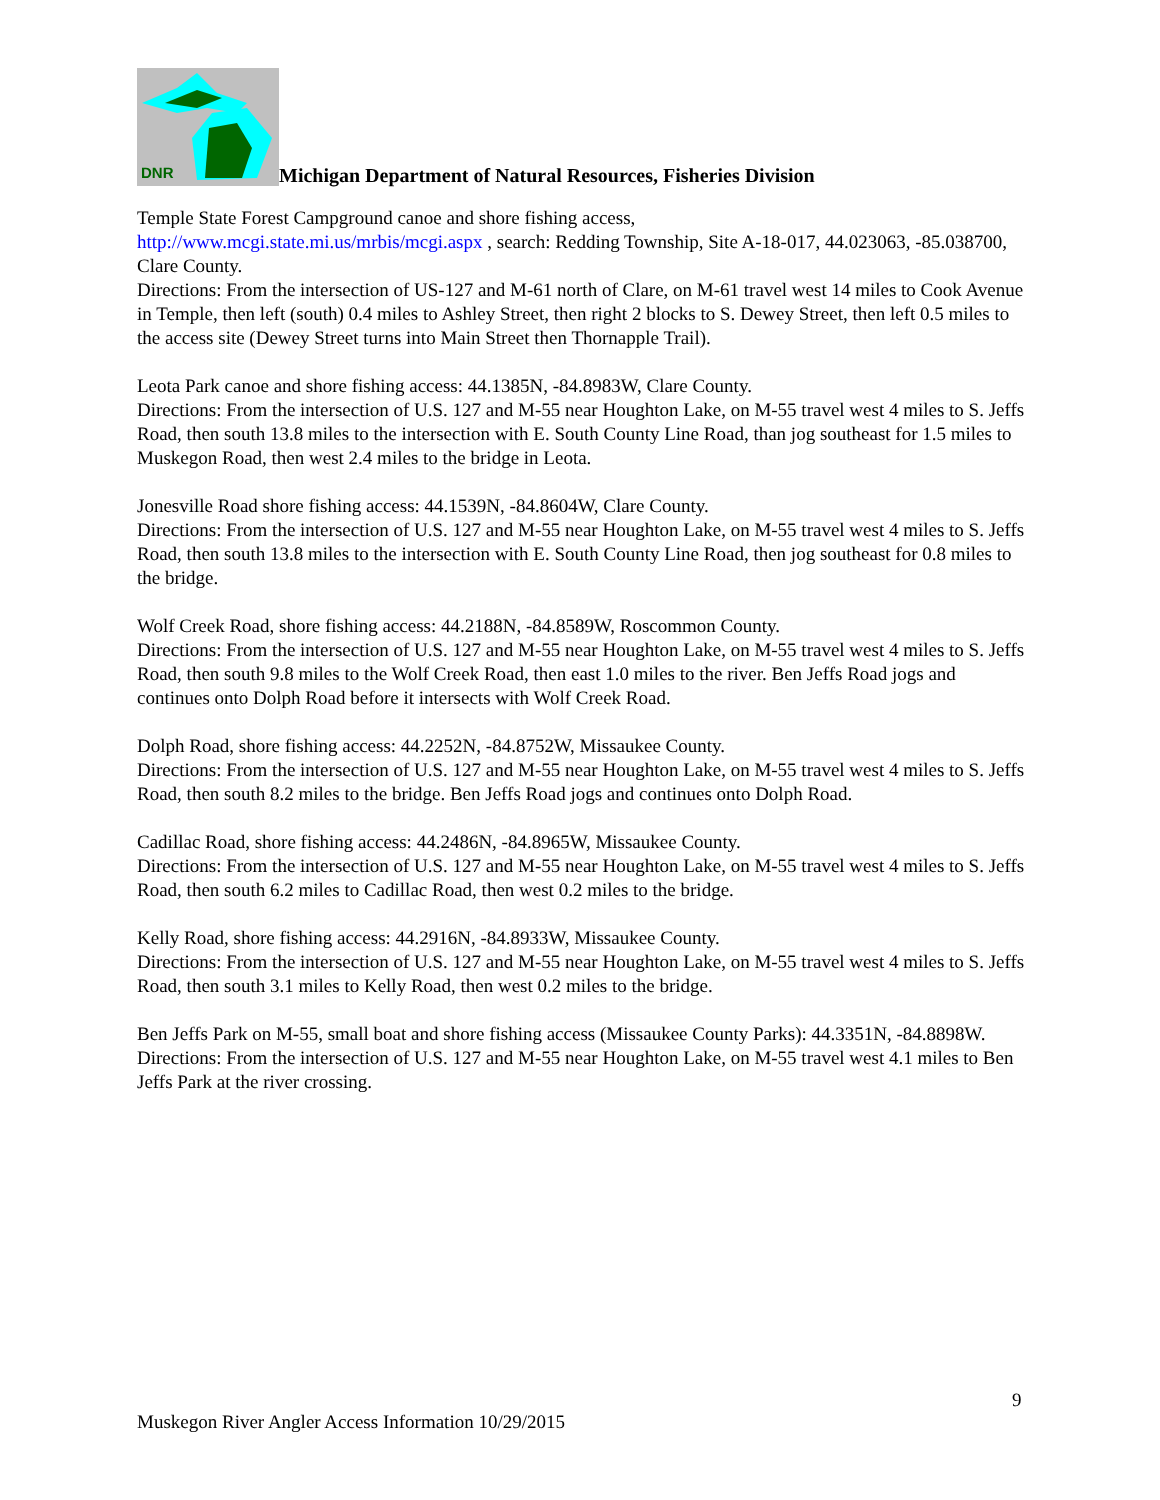DNR
Michigan Department of Natural Resources, Fisheries Division
Temple State Forest Campground canoe and shore fishing access,
http://www.mcgi.state.mi.us/mrbis/mcgi.aspx , search: Redding Township, Site A-18-017, 44.023063, -85.038700, Clare County.
Directions: From the intersection of US-127 and M-61 north of Clare, on M-61 travel west 14 miles to Cook Avenue in Temple, then left (south) 0.4 miles to Ashley Street, then right 2 blocks to S. Dewey Street, then left 0.5 miles to the access site (Dewey Street turns into Main Street then Thornapple Trail).
Leota Park canoe and shore fishing access: 44.1385N, -84.8983W, Clare County.
Directions: From the intersection of U.S. 127 and M-55 near Houghton Lake, on M-55 travel west 4 miles to S. Jeffs Road, then south 13.8 miles to the intersection with E. South County Line Road, than jog southeast for 1.5 miles to Muskegon Road, then west 2.4 miles to the bridge in Leota.
Jonesville Road shore fishing access: 44.1539N, -84.8604W, Clare County.
Directions: From the intersection of U.S. 127 and M-55 near Houghton Lake, on M-55 travel west 4 miles to S. Jeffs Road, then south 13.8 miles to the intersection with E. South County Line Road, then jog southeast for 0.8 miles to the bridge.
Wolf Creek Road, shore fishing access: 44.2188N, -84.8589W, Roscommon County.
Directions: From the intersection of U.S. 127 and M-55 near Houghton Lake, on M-55 travel west 4 miles to S. Jeffs Road, then south 9.8 miles to the Wolf Creek Road, then east 1.0 miles to the river. Ben Jeffs Road jogs and continues onto Dolph Road before it intersects with Wolf Creek Road.
Dolph Road, shore fishing access: 44.2252N, -84.8752W, Missaukee County.
Directions: From the intersection of U.S. 127 and M-55 near Houghton Lake, on M-55 travel west 4 miles to S. Jeffs Road, then south 8.2 miles to the bridge. Ben Jeffs Road jogs and continues onto Dolph Road.
Cadillac Road, shore fishing access: 44.2486N, -84.8965W, Missaukee County.
Directions: From the intersection of U.S. 127 and M-55 near Houghton Lake, on M-55 travel west 4 miles to S. Jeffs Road, then south 6.2 miles to Cadillac Road, then west 0.2 miles to the bridge.
Kelly Road, shore fishing access: 44.2916N, -84.8933W, Missaukee County.
Directions: From the intersection of U.S. 127 and M-55 near Houghton Lake, on M-55 travel west 4 miles to S. Jeffs Road, then south 3.1 miles to Kelly Road, then west 0.2 miles to the bridge.
Ben Jeffs Park on M-55, small boat and shore fishing access (Missaukee County Parks): 44.3351N, -84.8898W.
Directions: From the intersection of U.S. 127 and M-55 near Houghton Lake, on M-55 travel west 4.1 miles to Ben Jeffs Park at the river crossing.
9
Muskegon River Angler Access Information 10/29/2015